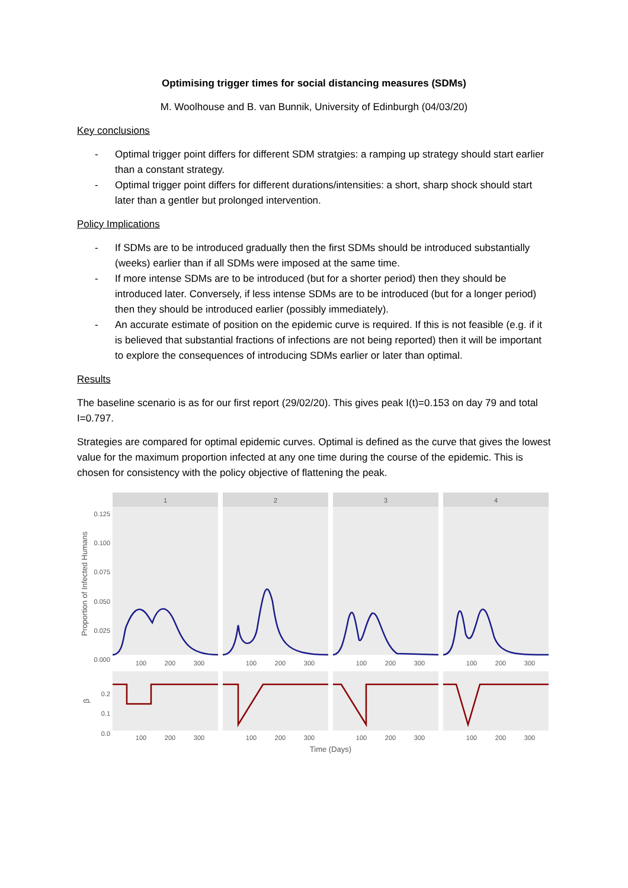Optimising trigger times for social distancing measures (SDMs)
M. Woolhouse and B. van Bunnik, University of Edinburgh (04/03/20)
Key conclusions
- Optimal trigger point differs for different SDM stratgies: a ramping up strategy should start earlier than a constant strategy.
- Optimal trigger point differs for different durations/intensities: a short, sharp shock should start later than a gentler but prolonged intervention.
Policy Implications
- If SDMs are to be introduced gradually then the first SDMs should be introduced substantially (weeks) earlier than if all SDMs were imposed at the same time.
- If more intense SDMs are to be introduced (but for a shorter period) then they should be introduced later. Conversely, if less intense SDMs are to be introduced (but for a longer period) then they should be introduced earlier (possibly immediately).
- An accurate estimate of position on the epidemic curve is required. If this is not feasible (e.g. if it is believed that substantial fractions of infections are not being reported) then it will be important to explore the consequences of introducing SDMs earlier or later than optimal.
Results
The baseline scenario is as for our first report (29/02/20). This gives peak I(t)=0.153 on day 79 and total I=0.797.
Strategies are compared for optimal epidemic curves. Optimal is defined as the curve that gives the lowest value for the maximum proportion infected at any one time during the course of the epidemic. This is chosen for consistency with the policy objective of flattening the peak.
1
2
3
4
0.125
0.100
0.075
0.050
0.025
0.000
Proportion of Infected Humans
0.2
0.1
0.0
β
100
200
300
100
200
300
100
200
300
100
200
300
100
200
300
100
200
300
100
200
300
100
200
300
Time (Days)